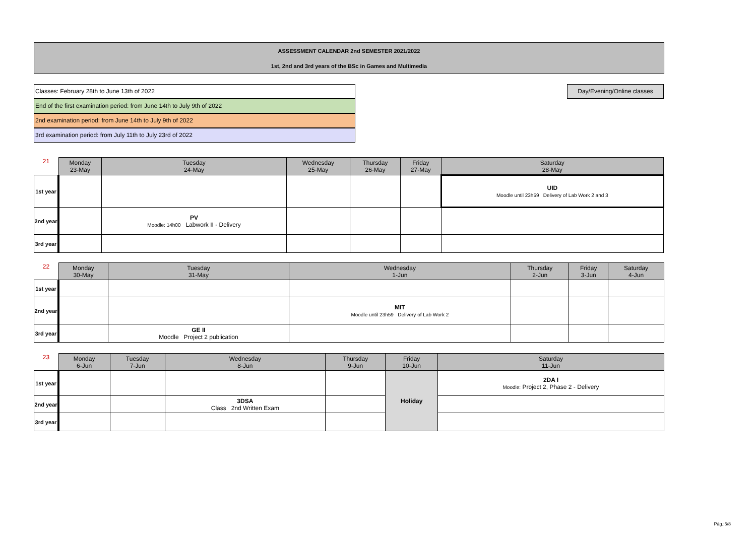ASSESSMENT CALENDAR 2nd SEMESTER 2021/2022
1st, 2nd and 3rd years of the BSc in Games and Multimedia
Classes: February 28th to June 13th of 2022
End of the first examination period: from June 14th to July 9th of 2022
2nd examination period: from June 14th to July 9th of 2022
3rd examination period: from July 11th to July 23rd of 2022
Day/Evening/Online classes
| 21 | Monday 23-May | Tuesday 24-May | Wednesday 25-May | Thursday 26-May | Friday 27-May | Saturday 28-May |
| --- | --- | --- | --- | --- | --- | --- |
| 1st year | | | | | | UID Moodle until 23h59 Delivery of Lab Work 2 and 3 |
| 2nd year | | PV Moodle: 14h00 Labwork II - Delivery | | | | |
| 3rd year | | | | | | |
| 22 | Monday 30-May | Tuesday 31-May | Wednesday 1-Jun | Thursday 2-Jun | Friday 3-Jun | Saturday 4-Jun |
| --- | --- | --- | --- | --- | --- | --- |
| 1st year | | | | | | |
| 2nd year | | | MIT Moodle until 23h59 Delivery of Lab Work 2 | | | |
| 3rd year | | GE II Moodle Project 2 publication | | | | |
| 23 | Monday 6-Jun | Tuesday 7-Jun | Wednesday 8-Jun | Thursday 9-Jun | Friday 10-Jun | Saturday 11-Jun |
| --- | --- | --- | --- | --- | --- | --- |
| 1st year | | | | | Holiday | 2DA I Moodle: Project 2, Phase 2 - Delivery |
| 2nd year | | | 3DSA Class 2nd Written Exam | | | |
| 3rd year | | | | | | |
Pág.:5/8